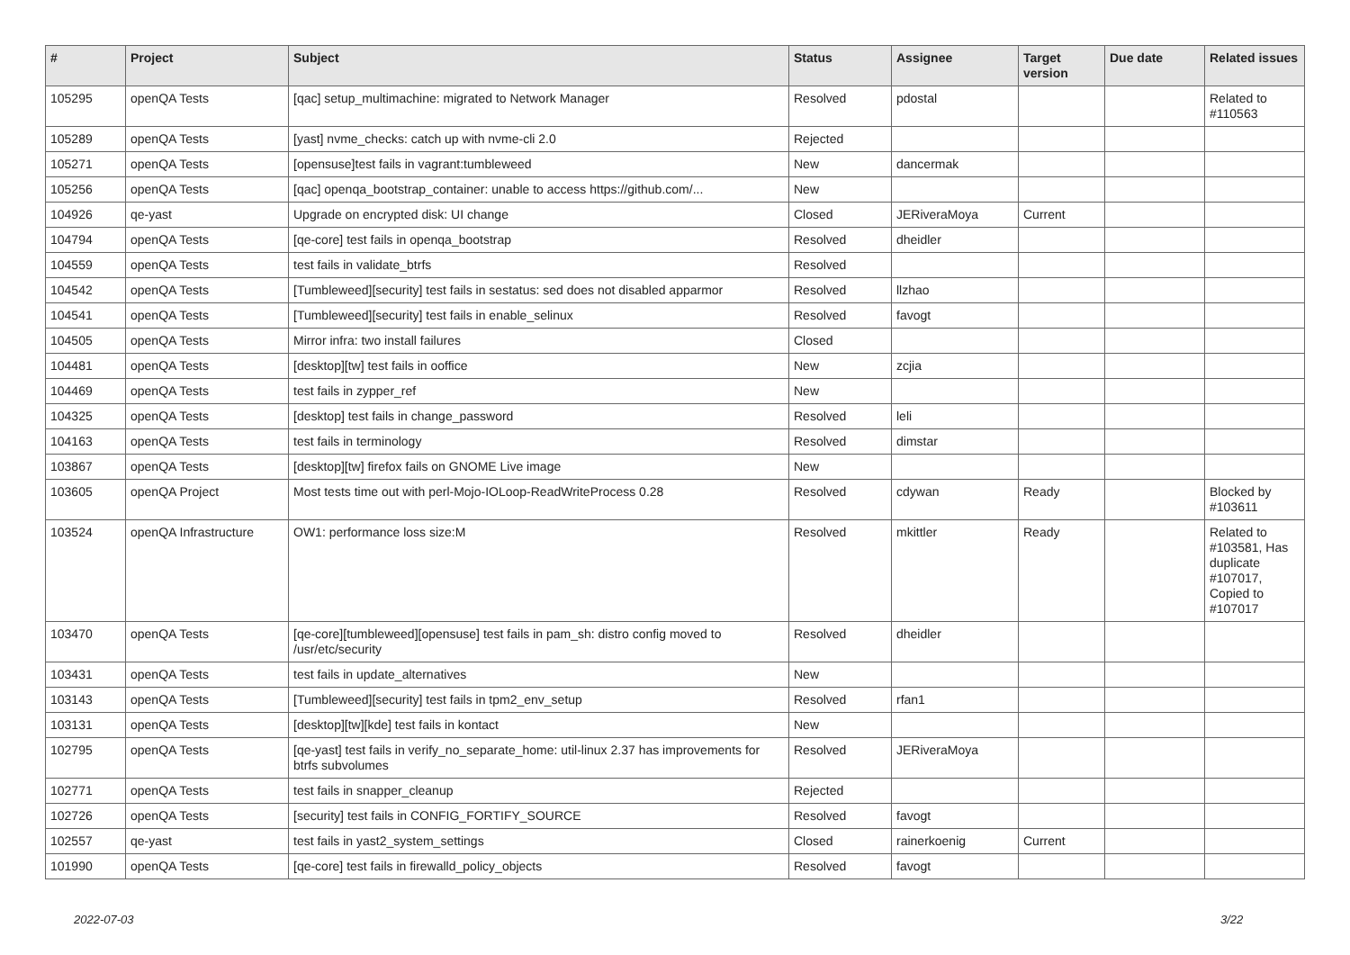| # | Project | Subject | Status | Assignee | Target version | Due date | Related issues |
| --- | --- | --- | --- | --- | --- | --- | --- |
| 105295 | openQA Tests | [qac] setup_multimachine: migrated to Network Manager | Resolved | pdostal | | | Related to #110563 |
| 105289 | openQA Tests | [yast] nvme_checks: catch up with nvme-cli 2.0 | Rejected | | | | |
| 105271 | openQA Tests | [opensuse]test fails in vagrant:tumbleweed | New | dancermak | | | |
| 105256 | openQA Tests | [qac] openqa_bootstrap_container: unable to access https://github.com/... | New | | | | |
| 104926 | qe-yast | Upgrade on encrypted disk: UI change | Closed | JERiveraMoya | Current | | |
| 104794 | openQA Tests | [qe-core] test fails in openqa_bootstrap | Resolved | dheidler | | | |
| 104559 | openQA Tests | test fails in validate_btrfs | Resolved | | | | |
| 104542 | openQA Tests | [Tumbleweed][security] test fails in sestatus: sed does not disabled apparmor | Resolved | llzhao | | | |
| 104541 | openQA Tests | [Tumbleweed][security] test fails in enable_selinux | Resolved | favogt | | | |
| 104505 | openQA Tests | Mirror infra: two install failures | Closed | | | | |
| 104481 | openQA Tests | [desktop][tw] test fails in ooffice | New | zcjia | | | |
| 104469 | openQA Tests | test fails in zypper_ref | New | | | | |
| 104325 | openQA Tests | [desktop] test fails in change_password | Resolved | leli | | | |
| 104163 | openQA Tests | test fails in terminology | Resolved | dimstar | | | |
| 103867 | openQA Tests | [desktop][tw] firefox fails on GNOME Live image | New | | | | |
| 103605 | openQA Project | Most tests time out with perl-Mojo-IOLoop-ReadWriteProcess 0.28 | Resolved | cdywan | Ready | | Blocked by #103611 |
| 103524 | openQA Infrastructure | OW1: performance loss size:M | Resolved | mkittler | Ready | | Related to #103581, Has duplicate #107017, Copied to #107017 |
| 103470 | openQA Tests | [qe-core][tumbleweed][opensuse] test fails in pam_sh: distro config moved to /usr/etc/security | Resolved | dheidler | | | |
| 103431 | openQA Tests | test fails in update_alternatives | New | | | | |
| 103143 | openQA Tests | [Tumbleweed][security] test fails in tpm2_env_setup | Resolved | rfan1 | | | |
| 103131 | openQA Tests | [desktop][tw][kde] test fails in kontact | New | | | | |
| 102795 | openQA Tests | [qe-yast] test fails in verify_no_separate_home: util-linux 2.37 has improvements for btrfs subvolumes | Resolved | JERiveraMoya | | | |
| 102771 | openQA Tests | test fails in snapper_cleanup | Rejected | | | | |
| 102726 | openQA Tests | [security] test fails in CONFIG_FORTIFY_SOURCE | Resolved | favogt | | | |
| 102557 | qe-yast | test fails in yast2_system_settings | Closed | rainerkoenig | Current | | |
| 101990 | openQA Tests | [qe-core] test fails in firewalld_policy_objects | Resolved | favogt | | | |
2022-07-03 3/22